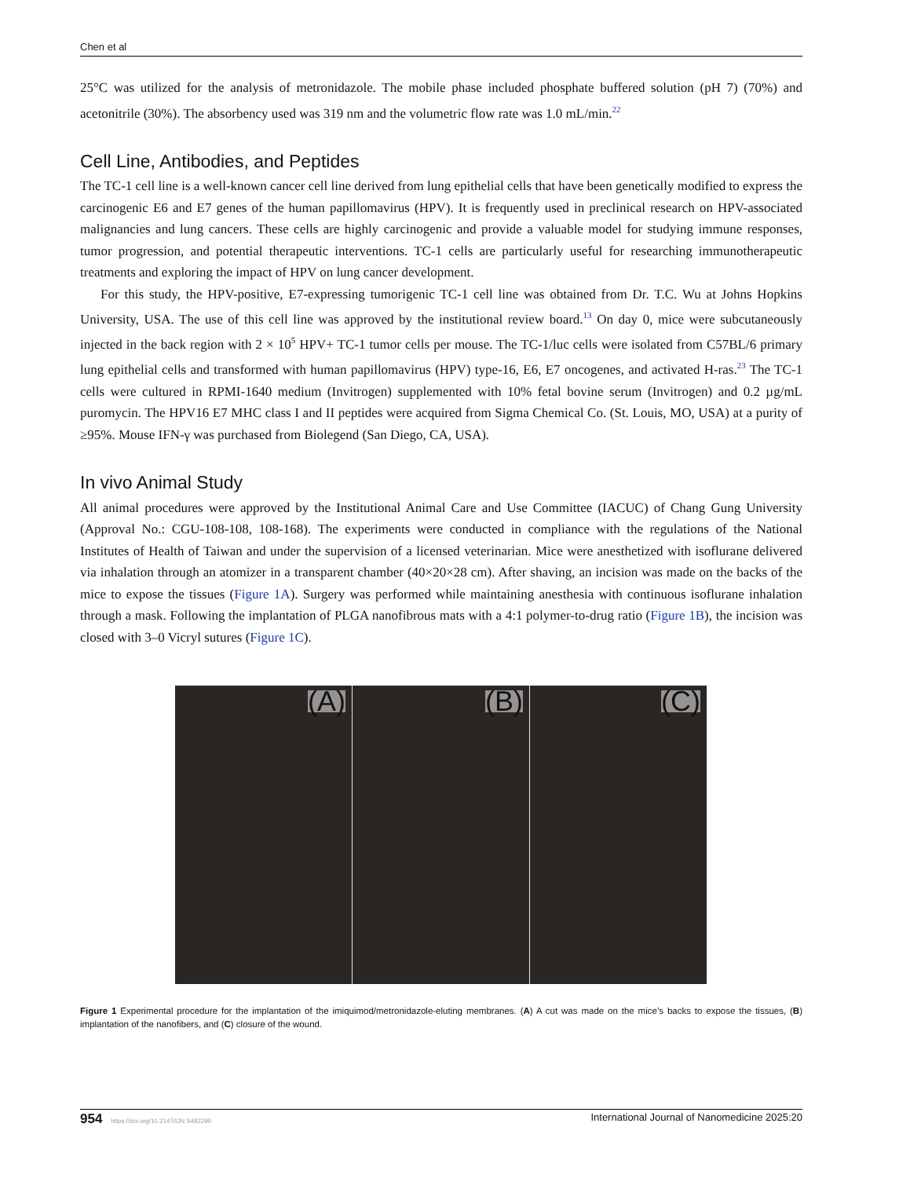Chen et al
25°C was utilized for the analysis of metronidazole. The mobile phase included phosphate buffered solution (pH 7) (70%) and acetonitrile (30%). The absorbency used was 319 nm and the volumetric flow rate was 1.0 mL/min.<sup>22</sup>
Cell Line, Antibodies, and Peptides
The TC-1 cell line is a well-known cancer cell line derived from lung epithelial cells that have been genetically modified to express the carcinogenic E6 and E7 genes of the human papillomavirus (HPV). It is frequently used in preclinical research on HPV-associated malignancies and lung cancers. These cells are highly carcinogenic and provide a valuable model for studying immune responses, tumor progression, and potential therapeutic interventions. TC-1 cells are particularly useful for researching immunotherapeutic treatments and exploring the impact of HPV on lung cancer development.
For this study, the HPV-positive, E7-expressing tumorigenic TC-1 cell line was obtained from Dr. T.C. Wu at Johns Hopkins University, USA. The use of this cell line was approved by the institutional review board.<sup>13</sup> On day 0, mice were subcutaneously injected in the back region with 2 × 10<sup>5</sup> HPV+ TC-1 tumor cells per mouse. The TC-1/luc cells were isolated from C57BL/6 primary lung epithelial cells and transformed with human papillomavirus (HPV) type-16, E6, E7 oncogenes, and activated H-ras.<sup>23</sup> The TC-1 cells were cultured in RPMI-1640 medium (Invitrogen) supplemented with 10% fetal bovine serum (Invitrogen) and 0.2 µg/mL puromycin. The HPV16 E7 MHC class I and II peptides were acquired from Sigma Chemical Co. (St. Louis, MO, USA) at a purity of ≥95%. Mouse IFN-γ was purchased from Biolegend (San Diego, CA, USA).
In vivo Animal Study
All animal procedures were approved by the Institutional Animal Care and Use Committee (IACUC) of Chang Gung University (Approval No.: CGU-108-108, 108-168). The experiments were conducted in compliance with the regulations of the National Institutes of Health of Taiwan and under the supervision of a licensed veterinarian. Mice were anesthetized with isoflurane delivered via inhalation through an atomizer in a transparent chamber (40×20×28 cm). After shaving, an incision was made on the backs of the mice to expose the tissues (Figure 1A). Surgery was performed while maintaining anesthesia with continuous isoflurane inhalation through a mask. Following the implantation of PLGA nanofibrous mats with a 4:1 polymer-to-drug ratio (Figure 1B), the incision was closed with 3–0 Vicryl sutures (Figure 1C).
(A)
(B)
(C)
Figure 1 Experimental procedure for the implantation of the imiquimod/metronidazole-eluting membranes. (A) A cut was made on the mice’s backs to expose the tissues, (B) implantation of the nanofibers, and (C) closure of the wound.
954 https://doi.org/10.2147/IJN.S482290 International Journal of Nanomedicine 2025:20